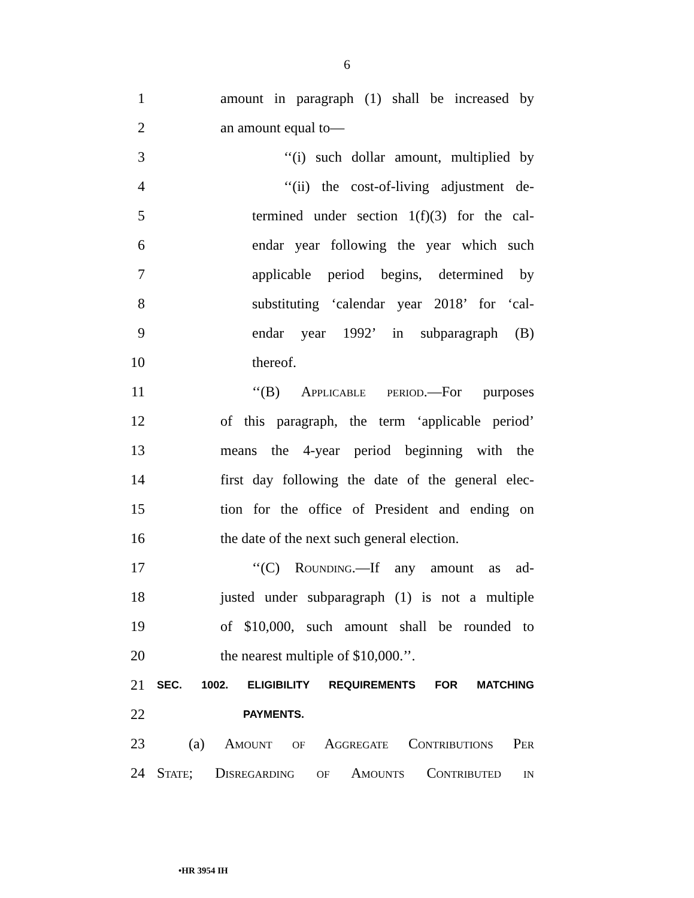6
1
amount in paragraph (1) shall be increased by
2 an amount equal to—
3
‘‘(i) such dollar amount, multiplied by
4
‘‘(ii) the cost-of-living adjustment de-
5
termined under section 1(f)(3) for the cal-
6
endar year following the year which such
7
applicable period begins, determined by
8
substituting ‘calendar year 2018’ for ‘cal-
9
endar year 1992’ in subparagraph (B)
10 thereof.
11
‘‘(B) Applicable period.—For purposes
12
of this paragraph, the term ‘applicable period’
13
means the 4-year period beginning with the
14
first day following the date of the general elec-
15
tion for the office of President and ending on
16
the date of the next such general election.
17
‘‘(C) Rounding.—If any amount as ad-
18
justed under subparagraph (1) is not a multiple
19
of $10,000, such amount shall be rounded to
20 the nearest multiple of $10,000.’’.
21
SEC. 1002. ELIGIBILITY REQUIREMENTS FOR MATCHING
22
PAYMENTS.
23
(a) Amount of Aggregate Contributions Per
24
State; Disregarding of Amounts Contributed in
•HR 3954 IH